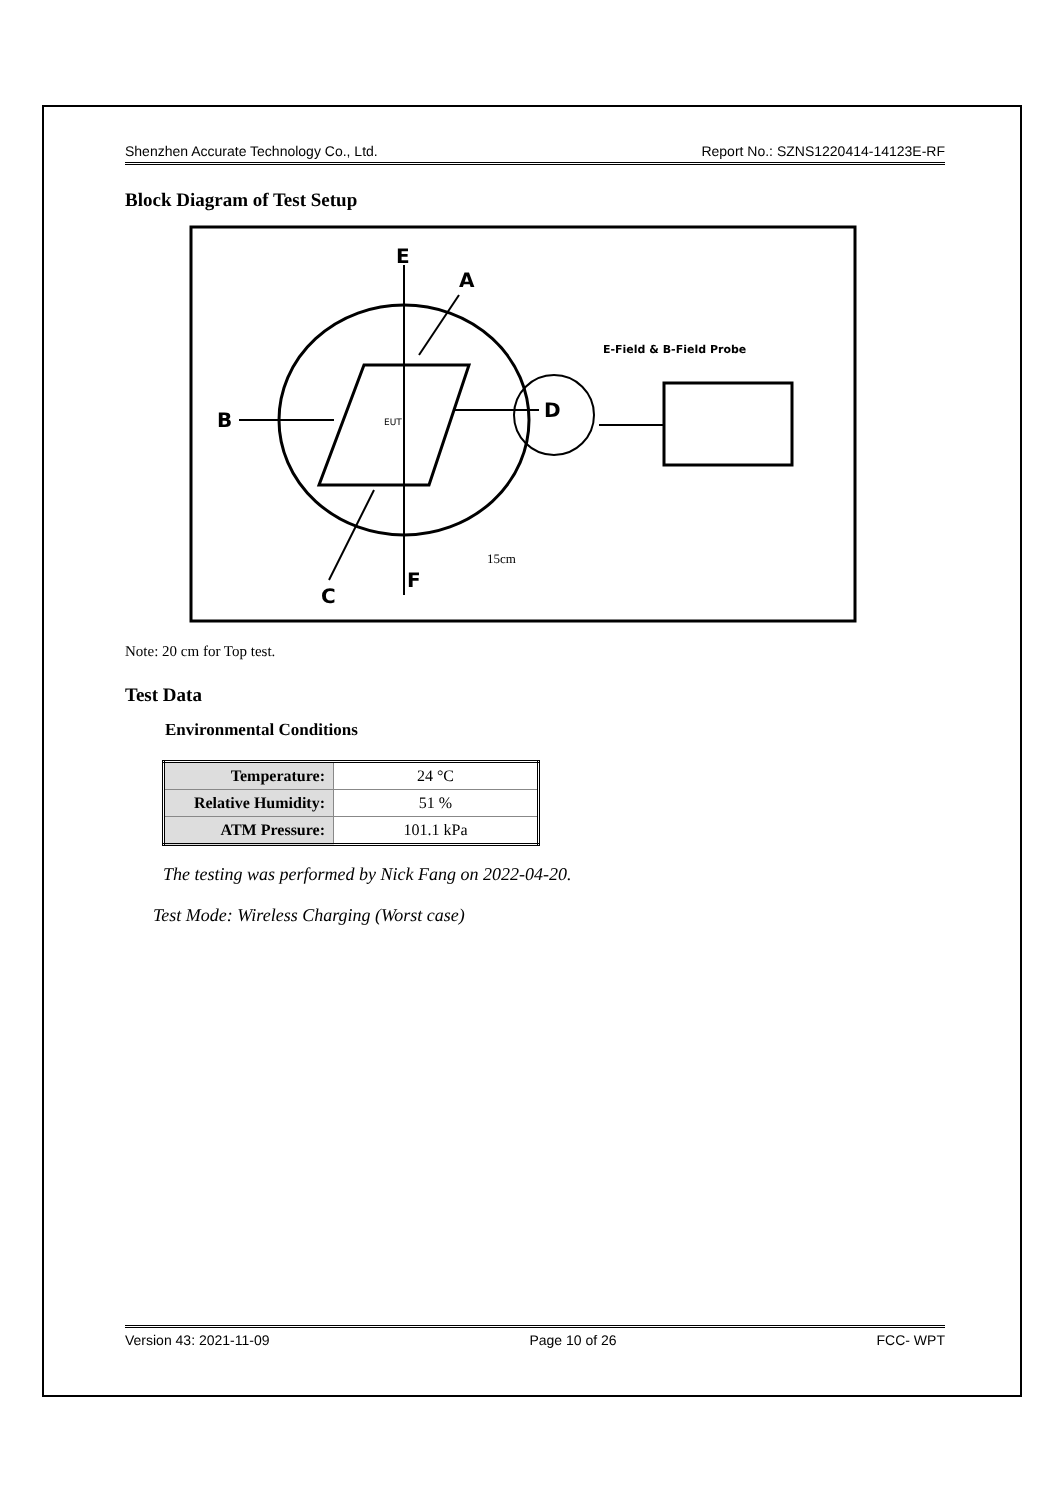Shenzhen Accurate Technology Co., Ltd. Report No.: SZNS1220414-14123E-RF
Block Diagram of Test Setup
E
A
B
D
C
F
EUT
E-Field & B-Field Probe
15cm
Note: 20 cm for Top test.
Test Data
Environmental Conditions
| Temperature: | 24 °C |
| Relative Humidity: | 51 % |
| ATM Pressure: | 101.1 kPa |
The testing was performed by Nick Fang on 2022-04-20.
Test Mode: Wireless Charging (Worst case)
Version 43: 2021-11-09 Page 10 of 26 FCC- WPT